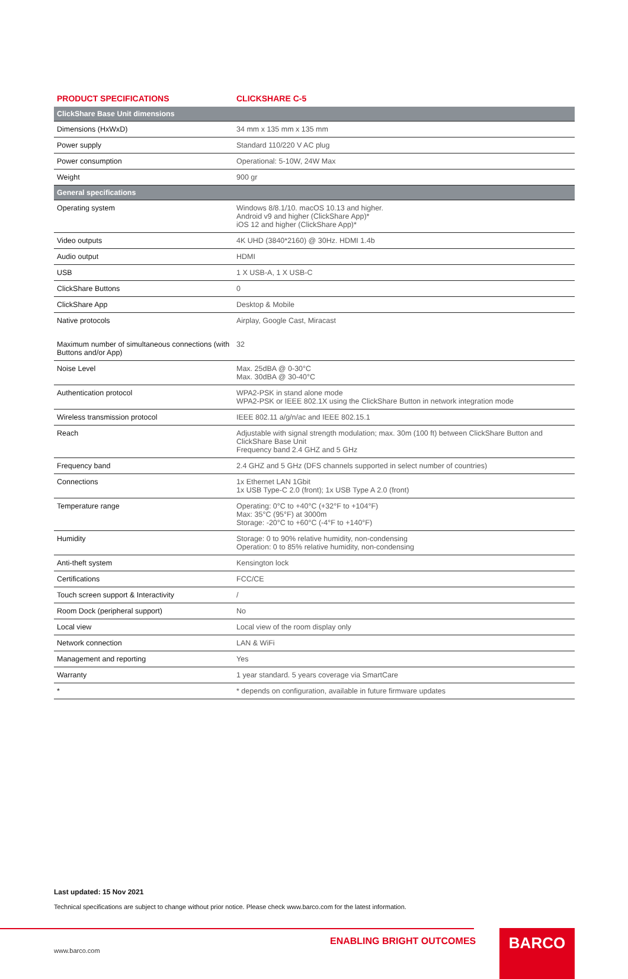| PRODUCT SPECIFICATIONS | CLICKSHARE C-5 |
| --- | --- |
| ClickShare Base Unit dimensions | |
| Dimensions (HxWxD) | 34 mm x 135 mm x 135 mm |
| Power supply | Standard 110/220 V AC plug |
| Power consumption | Operational: 5-10W, 24W Max |
| Weight | 900 gr |
| General specifications | |
| Operating system | Windows 8/8.1/10. macOS 10.13 and higher. Android v9 and higher (ClickShare App)* iOS 12 and higher (ClickShare App)* |
| Video outputs | 4K UHD (3840*2160) @ 30Hz. HDMI 1.4b |
| Audio output | HDMI |
| USB | 1 X USB-A, 1 X USB-C |
| ClickShare Buttons | 0 |
| ClickShare App | Desktop & Mobile |
| Native protocols | Airplay, Google Cast, Miracast |
| Maximum number of simultaneous connections (with Buttons and/or App) | 32 |
| Noise Level | Max. 25dBA @ 0-30°C Max. 30dBA @ 30-40°C |
| Authentication protocol | WPA2-PSK in stand alone mode WPA2-PSK or IEEE 802.1X using the ClickShare Button in network integration mode |
| Wireless transmission protocol | IEEE 802.11 a/g/n/ac and IEEE 802.15.1 |
| Reach | Adjustable with signal strength modulation; max. 30m (100 ft) between ClickShare Button and ClickShare Base Unit Frequency band 2.4 GHZ and 5 GHz |
| Frequency band | 2.4 GHZ and 5 GHz (DFS channels supported in select number of countries) |
| Connections | 1x Ethernet LAN 1Gbit 1x USB Type-C 2.0 (front); 1x USB Type A 2.0 (front) |
| Temperature range | Operating: 0°C to +40°C (+32°F to +104°F) Max: 35°C (95°F) at 3000m Storage: -20°C to +60°C (-4°F to +140°F) |
| Humidity | Storage: 0 to 90% relative humidity, non-condensing Operation: 0 to 85% relative humidity, non-condensing |
| Anti-theft system | Kensington lock |
| Certifications | FCC/CE |
| Touch screen support & Interactivity | / |
| Room Dock (peripheral support) | No |
| Local view | Local view of the room display only |
| Network connection | LAN & WiFi |
| Management and reporting | Yes |
| Warranty | 1 year standard. 5 years coverage via SmartCare |
| * | * depends on configuration, available in future firmware updates |
Last updated: 15 Nov 2021
Technical specifications are subject to change without prior notice. Please check www.barco.com for the latest information.
ENABLING BRIGHT OUTCOMES
www.barco.com
BARCO